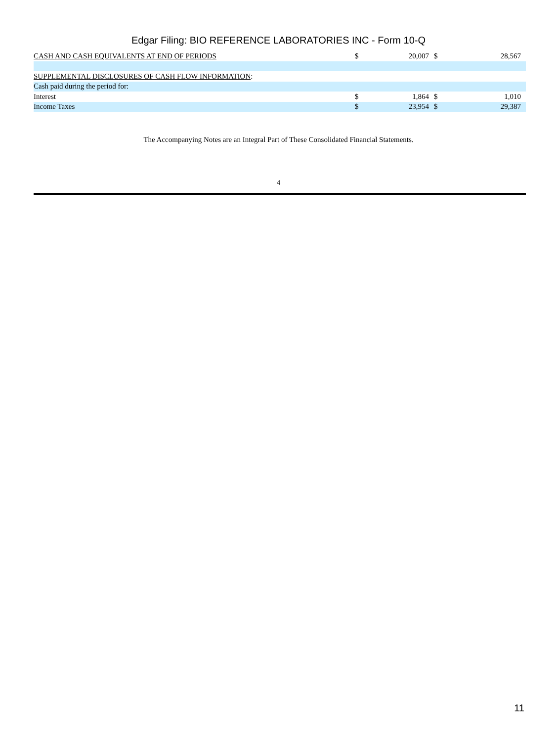Edgar Filing: BIO REFERENCE LABORATORIES INC - Form 10-Q
| CASH AND CASH EQUIVALENTS AT END OF PERIODS | $ | 20,007 | $ | 28,567 |
| SUPPLEMENTAL DISCLOSURES OF CASH FLOW INFORMATION : | | | | |
| Cash paid during the period for: | | | | |
| Interest | $ | 1,864 | $ | 1,010 |
| Income Taxes | $ | 23,954 | $ | 29,387 |
The Accompanying Notes are an Integral Part of These Consolidated Financial Statements.
4
11